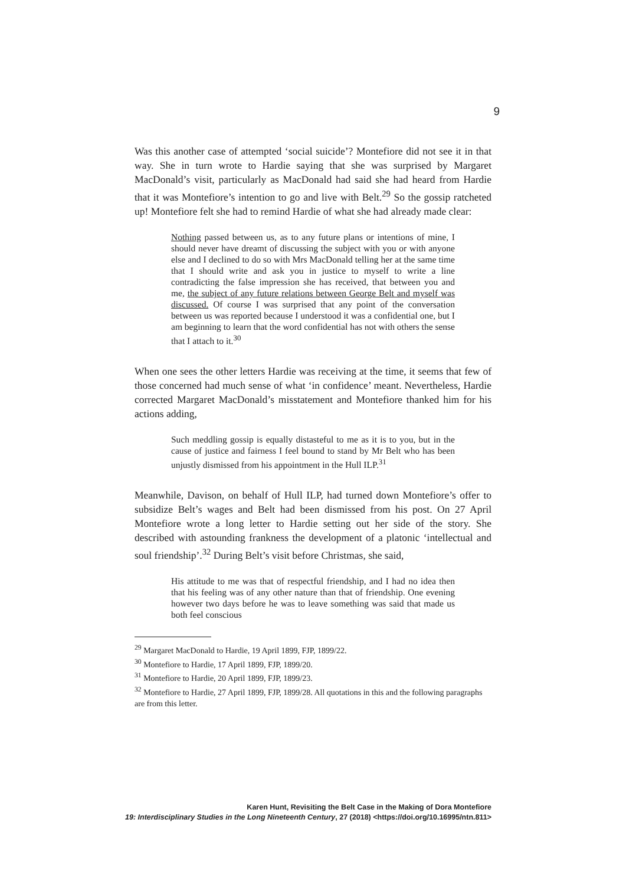9
Was this another case of attempted ‘social suicide’? Montefiore did not see it in that way. She in turn wrote to Hardie saying that she was surprised by Margaret MacDonald’s visit, particularly as MacDonald had said she had heard from Hardie that it was Montefiore’s intention to go and live with Belt.<sup>29</sup> So the gossip ratcheted up! Montefiore felt she had to remind Hardie of what she had already made clear:
Nothing passed between us, as to any future plans or intentions of mine, I should never have dreamt of discussing the subject with you or with anyone else and I declined to do so with Mrs MacDonald telling her at the same time that I should write and ask you in justice to myself to write a line contradicting the false impression she has received, that between you and me, the subject of any future relations between George Belt and myself was discussed. Of course I was surprised that any point of the conversation between us was reported because I understood it was a confidential one, but I am beginning to learn that the word confidential has not with others the sense that I attach to it.<sup>30</sup>
When one sees the other letters Hardie was receiving at the time, it seems that few of those concerned had much sense of what ‘in confidence’ meant. Nevertheless, Hardie corrected Margaret MacDonald’s misstatement and Montefiore thanked him for his actions adding,
Such meddling gossip is equally distasteful to me as it is to you, but in the cause of justice and fairness I feel bound to stand by Mr Belt who has been unjustly dismissed from his appointment in the Hull ILP.<sup>31</sup>
Meanwhile, Davison, on behalf of Hull ILP, had turned down Montefiore’s offer to subsidize Belt’s wages and Belt had been dismissed from his post. On 27 April Montefiore wrote a long letter to Hardie setting out her side of the story. She described with astounding frankness the development of a platonic ‘intellectual and soul friendship’.<sup>32</sup> During Belt’s visit before Christmas, she said,
His attitude to me was that of respectful friendship, and I had no idea then that his feeling was of any other nature than that of friendship. One evening however two days before he was to leave something was said that made us both feel conscious
<sup>29</sup> Margaret MacDonald to Hardie, 19 April 1899, FJP, 1899/22.
<sup>30</sup> Montefiore to Hardie, 17 April 1899, FJP, 1899/20.
<sup>31</sup> Montefiore to Hardie, 20 April 1899, FJP, 1899/23.
<sup>32</sup> Montefiore to Hardie, 27 April 1899, FJP, 1899/28. All quotations in this and the following paragraphs are from this letter.
Karen Hunt, Revisiting the Belt Case in the Making of Dora Montefiore
19: Interdisciplinary Studies in the Long Nineteenth Century, 27 (2018) <https://doi.org/10.16995/ntn.811>